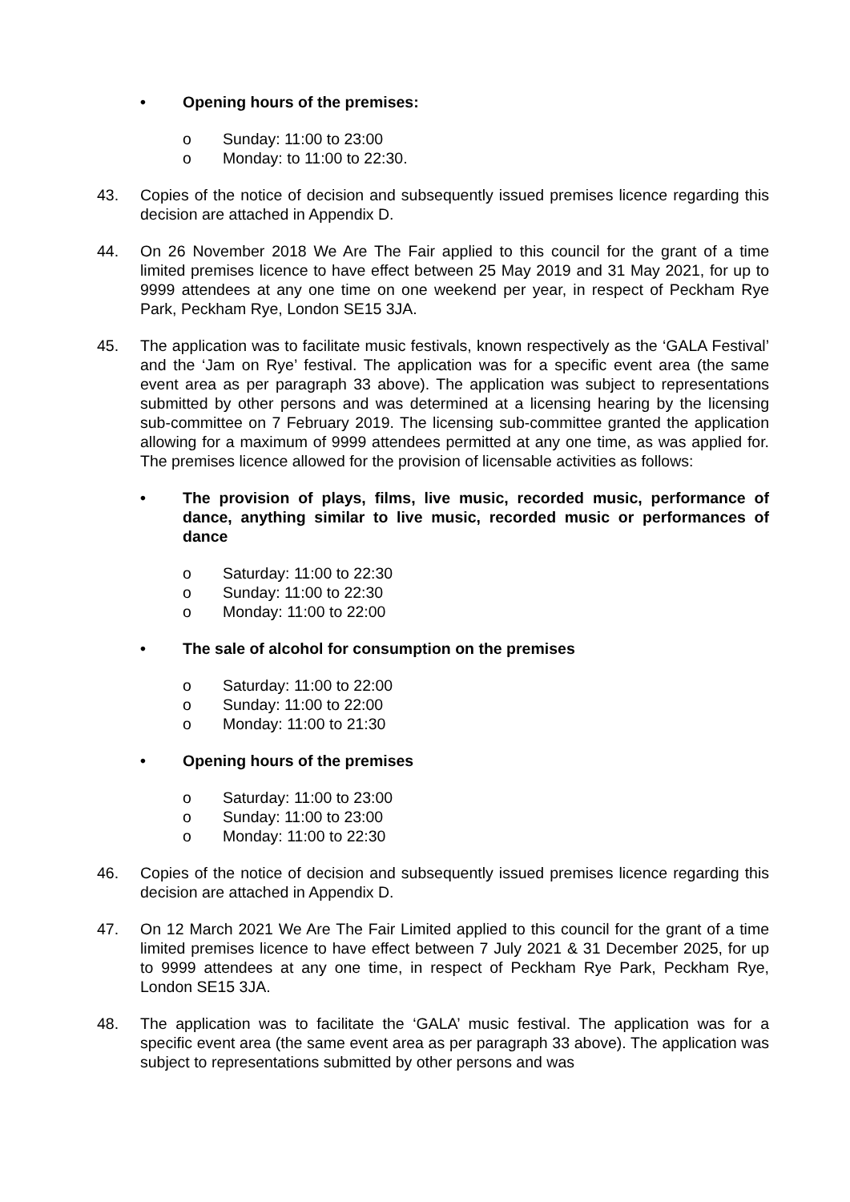• Opening hours of the premises:
o Sunday: 11:00 to 23:00
o Monday: to 11:00 to 22:30.
43. Copies of the notice of decision and subsequently issued premises licence regarding this decision are attached in Appendix D.
44. On 26 November 2018 We Are The Fair applied to this council for the grant of a time limited premises licence to have effect between 25 May 2019 and 31 May 2021, for up to 9999 attendees at any one time on one weekend per year, in respect of Peckham Rye Park, Peckham Rye, London SE15 3JA.
45. The application was to facilitate music festivals, known respectively as the ‘GALA Festival’ and the ‘Jam on Rye’ festival. The application was for a specific event area (the same event area as per paragraph 33 above). The application was subject to representations submitted by other persons and was determined at a licensing hearing by the licensing sub-committee on 7 February 2019. The licensing sub-committee granted the application allowing for a maximum of 9999 attendees permitted at any one time, as was applied for. The premises licence allowed for the provision of licensable activities as follows:
• The provision of plays, films, live music, recorded music, performance of dance, anything similar to live music, recorded music or performances of dance
o Saturday: 11:00 to 22:30
o Sunday: 11:00 to 22:30
o Monday: 11:00 to 22:00
• The sale of alcohol for consumption on the premises
o Saturday: 11:00 to 22:00
o Sunday: 11:00 to 22:00
o Monday: 11:00 to 21:30
• Opening hours of the premises
o Saturday: 11:00 to 23:00
o Sunday: 11:00 to 23:00
o Monday: 11:00 to 22:30
46. Copies of the notice of decision and subsequently issued premises licence regarding this decision are attached in Appendix D.
47. On 12 March 2021 We Are The Fair Limited applied to this council for the grant of a time limited premises licence to have effect between 7 July 2021 & 31 December 2025, for up to 9999 attendees at any one time, in respect of Peckham Rye Park, Peckham Rye, London SE15 3JA.
48. The application was to facilitate the ‘GALA’ music festival. The application was for a specific event area (the same event area as per paragraph 33 above). The application was subject to representations submitted by other persons and was